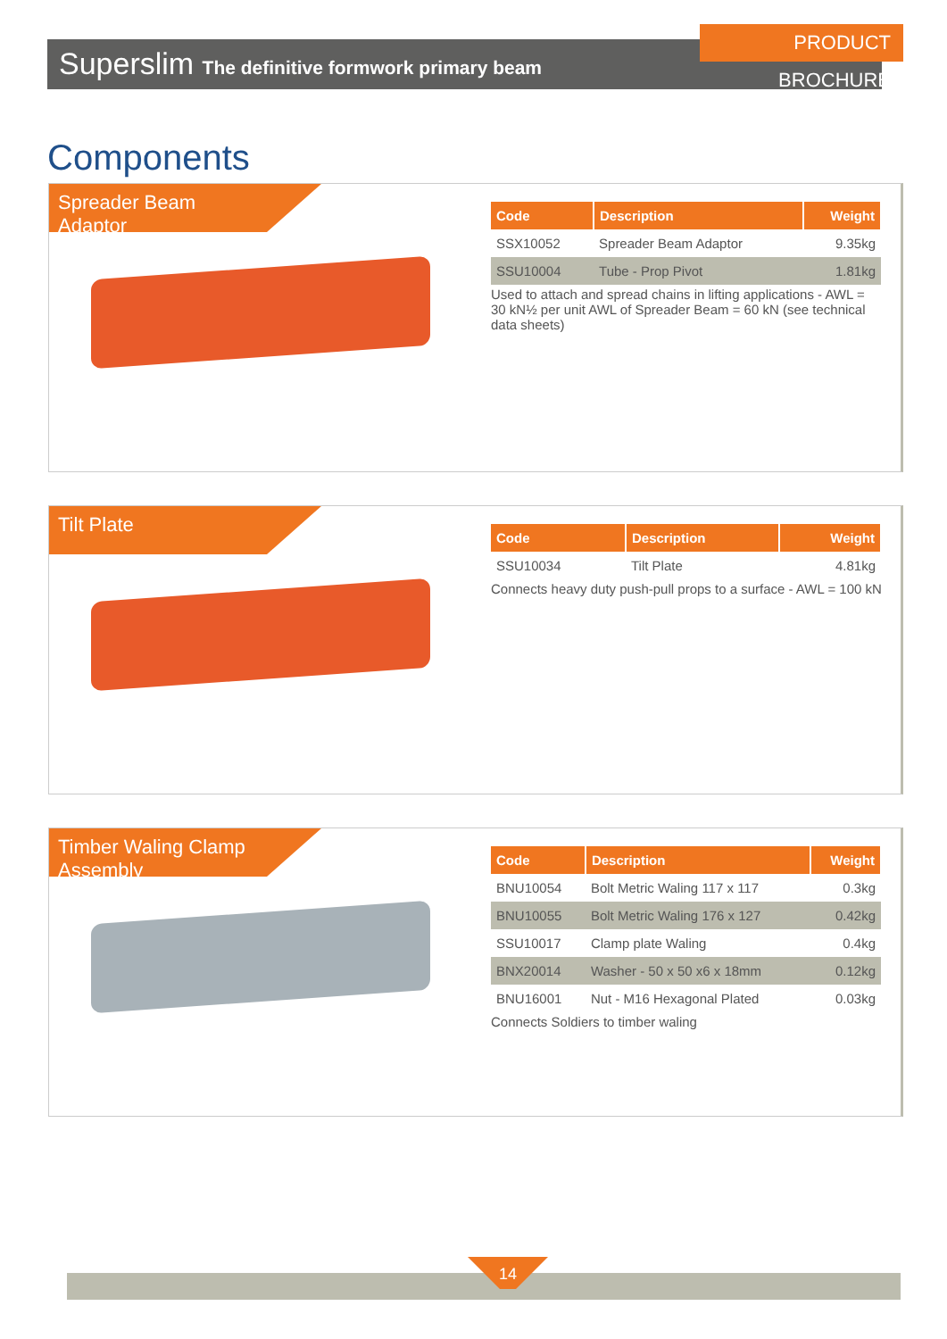PRODUCT BROCHURE
Superslim The definitive formwork primary beam
Components
Spreader Beam
Adaptor
| Code | Description | Weight |
| --- | --- | --- |
| SSX10052 | Spreader Beam Adaptor | 9.35kg |
| SSU10004 | Tube - Prop Pivot | 1.81kg |
Used to attach and spread chains in lifting applications - AWL = 30 kN½ per unit AWL of Spreader Beam = 60 kN (see technical data sheets)
Tilt Plate
| Code | Description | Weight |
| --- | --- | --- |
| SSU10034 | Tilt Plate | 4.81kg |
Connects heavy duty push-pull props to a surface - AWL = 100 kN
Timber Waling Clamp
Assembly
| Code | Description | Weight |
| --- | --- | --- |
| BNU10054 | Bolt Metric Waling 117 x 117 | 0.3kg |
| BNU10055 | Bolt Metric Waling 176 x 127 | 0.42kg |
| SSU10017 | Clamp plate Waling | 0.4kg |
| BNX20014 | Washer - 50 x 50 x6 x 18mm | 0.12kg |
| BNU16001 | Nut - M16 Hexagonal Plated | 0.03kg |
Connects Soldiers to timber waling
14